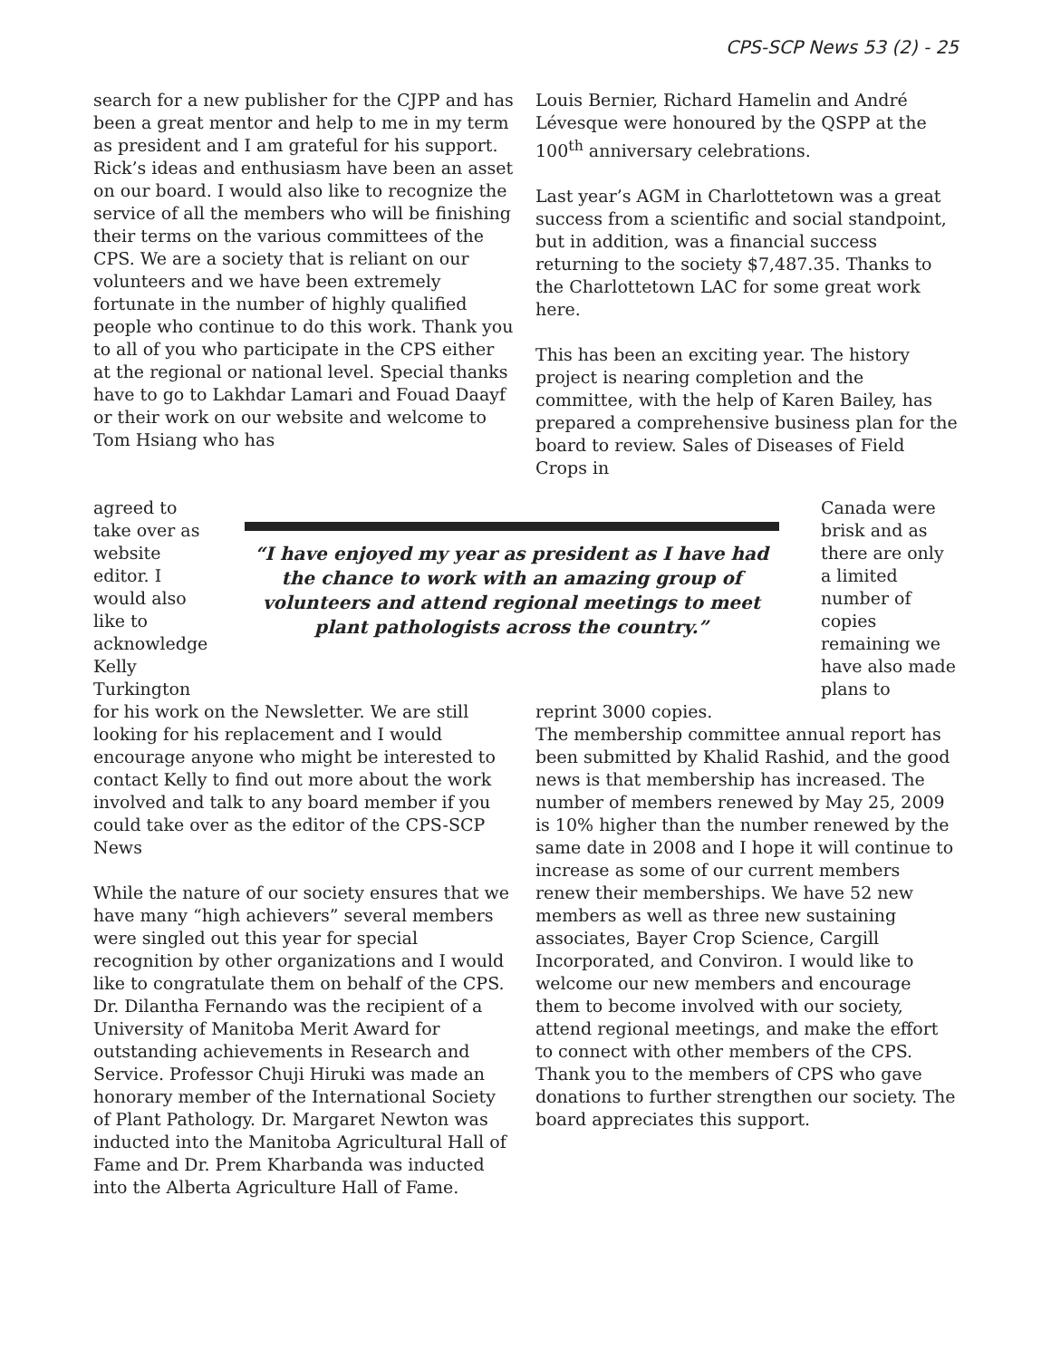CPS-SCP News 53 (2) - 25
search for a new publisher for the CJPP and has been a great mentor and help to me in my term as president and I am grateful for his support. Rick’s ideas and enthusiasm have been an asset on our board. I would also like to recognize the service of all the members who will be finishing their terms on the various committees of the CPS. We are a society that is reliant on our volunteers and we have been extremely fortunate in the number of highly qualified people who continue to do this work. Thank you to all of you who participate in the CPS either at the regional or national level. Special thanks have to go to Lakhdar Lamari and Fouad Daayf or their work on our website and welcome to Tom Hsiang who has
Louis Bernier, Richard Hamelin and André Lévesque were honoured by the QSPP at the 100<sup>th</sup> anniversary celebrations.
Last year’s AGM in Charlottetown was a great success from a scientific and social standpoint, but in addition, was a financial success returning to the society $7,487.35. Thanks to the Charlottetown LAC for some great work here.
This has been an exciting year. The history project is nearing completion and the committee, with the help of Karen Bailey, has prepared a comprehensive business plan for the board to review. Sales of Diseases of Field Crops in
agreed to take over as website editor. I would also like to acknowledge Kelly Turkington
“I have enjoyed my year as president as I have had the chance to work with an amazing group of volunteers and attend regional meetings to meet plant pathologists across the country.”
Canada were brisk and as there are only a limited number of copies remaining we have also made plans to
for his work on the Newsletter. We are still looking for his replacement and I would encourage anyone who might be interested to contact Kelly to find out more about the work involved and talk to any board member if you could take over as the editor of the CPS-SCP News
While the nature of our society ensures that we have many “high achievers” several members were singled out this year for special recognition by other organizations and I would like to congratulate them on behalf of the CPS. Dr. Dilantha Fernando was the recipient of a University of Manitoba Merit Award for outstanding achievements in Research and Service. Professor Chuji Hiruki was made an honorary member of the International Society of Plant Pathology. Dr. Margaret Newton was inducted into the Manitoba Agricultural Hall of Fame and Dr. Prem Kharbanda was inducted into the Alberta Agriculture Hall of Fame.
reprint 3000 copies.
The membership committee annual report has been submitted by Khalid Rashid, and the good news is that membership has increased. The number of members renewed by May 25, 2009 is 10% higher than the number renewed by the same date in 2008 and I hope it will continue to increase as some of our current members renew their memberships. We have 52 new members as well as three new sustaining associates, Bayer Crop Science, Cargill Incorporated, and Conviron. I would like to welcome our new members and encourage them to become involved with our society, attend regional meetings, and make the effort to connect with other members of the CPS. Thank you to the members of CPS who gave donations to further strengthen our society. The board appreciates this support.